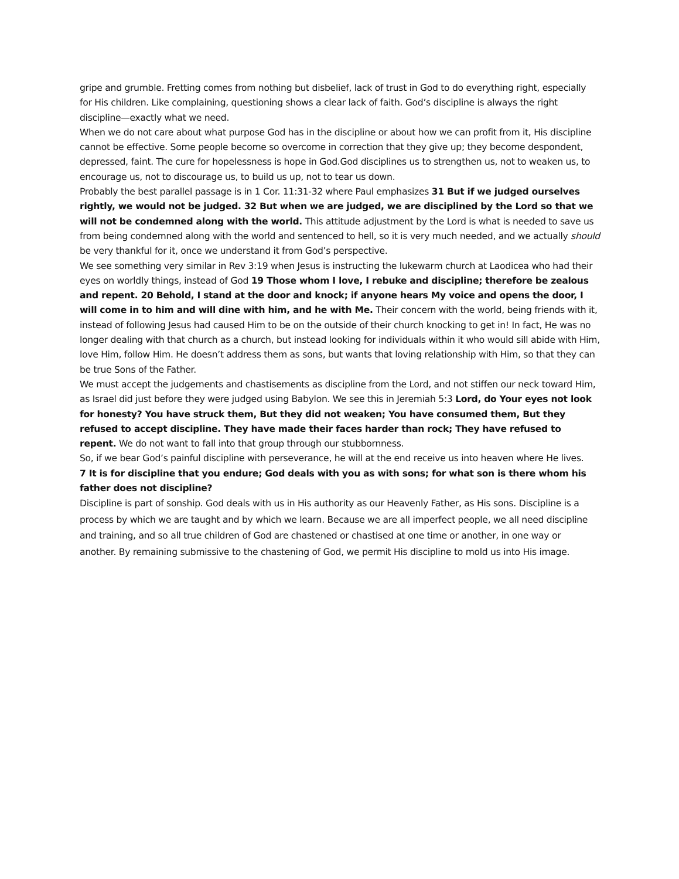gripe and grumble. Fretting comes from nothing but disbelief, lack of trust in God to do everything right, especially for His children. Like complaining, questioning shows a clear lack of faith. God’s discipline is always the right discipline—exactly what we need.
When we do not care about what purpose God has in the discipline or about how we can profit from it, His discipline cannot be effective. Some people become so overcome in correction that they give up; they become despondent, depressed, faint. The cure for hopelessness is hope in God.God disciplines us to strengthen us, not to weaken us, to encourage us, not to discourage us, to build us up, not to tear us down.
Probably the best parallel passage is in 1 Cor. 11:31-32 where Paul emphasizes 31 But if we judged ourselves rightly, we would not be judged. 32 But when we are judged, we are disciplined by the Lord so that we will not be condemned along with the world. This attitude adjustment by the Lord is what is needed to save us from being condemned along with the world and sentenced to hell, so it is very much needed, and we actually should be very thankful for it, once we understand it from God’s perspective.
We see something very similar in Rev 3:19 when Jesus is instructing the lukewarm church at Laodicea who had their eyes on worldly things, instead of God 19 Those whom I love, I rebuke and discipline; therefore be zealous and repent. 20 Behold, I stand at the door and knock; if anyone hears My voice and opens the door, I will come in to him and will dine with him, and he with Me. Their concern with the world, being friends with it, instead of following Jesus had caused Him to be on the outside of their church knocking to get in! In fact, He was no longer dealing with that church as a church, but instead looking for individuals within it who would sill abide with Him, love Him, follow Him. He doesn’t address them as sons, but wants that loving relationship with Him, so that they can be true Sons of the Father.
We must accept the judgements and chastisements as discipline from the Lord, and not stiffen our neck toward Him, as Israel did just before they were judged using Babylon. We see this in Jeremiah 5:3 Lord, do Your eyes not look for honesty? You have struck them, But they did not weaken; You have consumed them, But they refused to accept discipline. They have made their faces harder than rock; They have refused to repent. We do not want to fall into that group through our stubbornness.
So, if we bear God’s painful discipline with perseverance, he will at the end receive us into heaven where He lives.
7 It is for discipline that you endure; God deals with you as with sons; for what son is there whom his father does not discipline?
Discipline is part of sonship. God deals with us in His authority as our Heavenly Father, as His sons. Discipline is a process by which we are taught and by which we learn. Because we are all imperfect people, we all need discipline and training, and so all true children of God are chastened or chastised at one time or another, in one way or another. By remaining submissive to the chastening of God, we permit His discipline to mold us into His image.